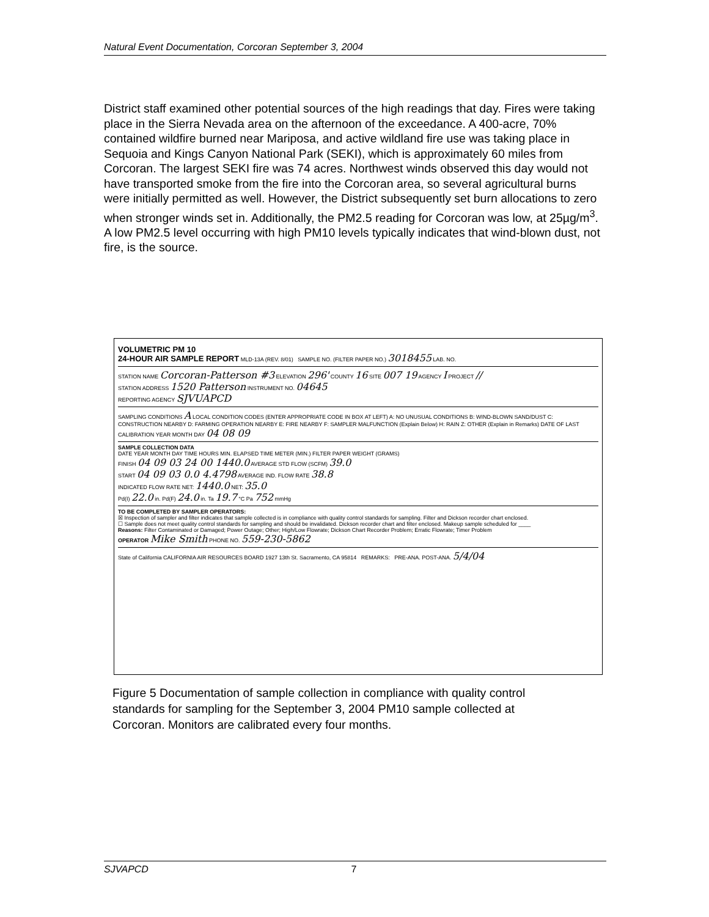Natural Event Documentation, Corcoran September 3, 2004
District staff examined other potential sources of the high readings that day. Fires were taking place in the Sierra Nevada area on the afternoon of the exceedance. A 400-acre, 70% contained wildfire burned near Mariposa, and active wildland fire use was taking place in Sequoia and Kings Canyon National Park (SEKI), which is approximately 60 miles from Corcoran. The largest SEKI fire was 74 acres. Northwest winds observed this day would not have transported smoke from the fire into the Corcoran area, so several agricultural burns were initially permitted as well. However, the District subsequently set burn allocations to zero when stronger winds set in. Additionally, the PM2.5 reading for Corcoran was low, at 25µg/m<sup>3</sup>. A low PM2.5 level occurring with high PM10 levels typically indicates that wind-blown dust, not fire, is the source.
VOLUMETRIC PM 10
24-HOUR AIR SAMPLE REPORT MLD-13A (REV. 8/01) SAMPLE NO. (FILTER PAPER NO.) 3018455 LAB. NO.
STATION NAME Corcoran-Patterson #3 ELEVATION 296' COUNTY 16 SITE 007 19 AGENCY I PROJECT //
STATION ADDRESS 1520 Patterson INSTRUMENT NO. 04645
REPORTING AGENCY SJVUAPCD
SAMPLING CONDITIONS A LOCAL CONDITION CODES (ENTER APPROPRIATE CODE IN BOX AT LEFT) A: NO UNUSUAL CONDITIONS B: WIND-BLOWN SAND/DUST C: CONSTRUCTION NEARBY D: FARMING OPERATION NEARBY E: FIRE NEARBY F: SAMPLER MALFUNCTION (Explain Below) H: RAIN Z: OTHER (Explain in Remarks) DATE OF LAST CALIBRATION YEAR MONTH DAY 04 08 09
SAMPLE COLLECTION DATA
DATE YEAR MONTH DAY TIME HOURS MIN. ELAPSED TIME METER (MIN.) FILTER PAPER WEIGHT (GRAMS)
FINISH 04 09 03 24 00 1440.0 AVERAGE STD FLOW (SCFM) 39.0
START 04 09 03 0.0 4.4798 AVERAGE IND. FLOW RATE 38.8
INDICATED FLOW RATE NET: 1440.0 NET: 35.0
Pd(I) 22.0 in. Pd(F) 24.0 in. Ta 19.7 °C Pa 752 mmHg
TO BE COMPLETED BY SAMPLER OPERATORS:
☒ Inspection of sampler and filter indicates that sample collected is in compliance with quality control standards for sampling. Filter and Dickson recorder chart enclosed.
☐ Sample does not meet quality control standards for sampling and should be invalidated. Dickson recorder chart and filter enclosed. Makeup sample scheduled for ____
Reasons: Filter Contaminated or Damaged; Power Outage; Other; High/Low Flowrate; Dickson Chart Recorder Problem; Erratic Flowrate; Timer Problem
OPERATOR Mike Smith PHONE NO. 559-230-5862
State of California CALIFORNIA AIR RESOURCES BOARD 1927 13th St. Sacramento, CA 95814 REMARKS: PRE-ANA. POST-ANA. 5/4/04
Figure 5 Documentation of sample collection in compliance with quality control standards for sampling for the September 3, 2004 PM10 sample collected at Corcoran. Monitors are calibrated every four months.
SJVAPCD 7